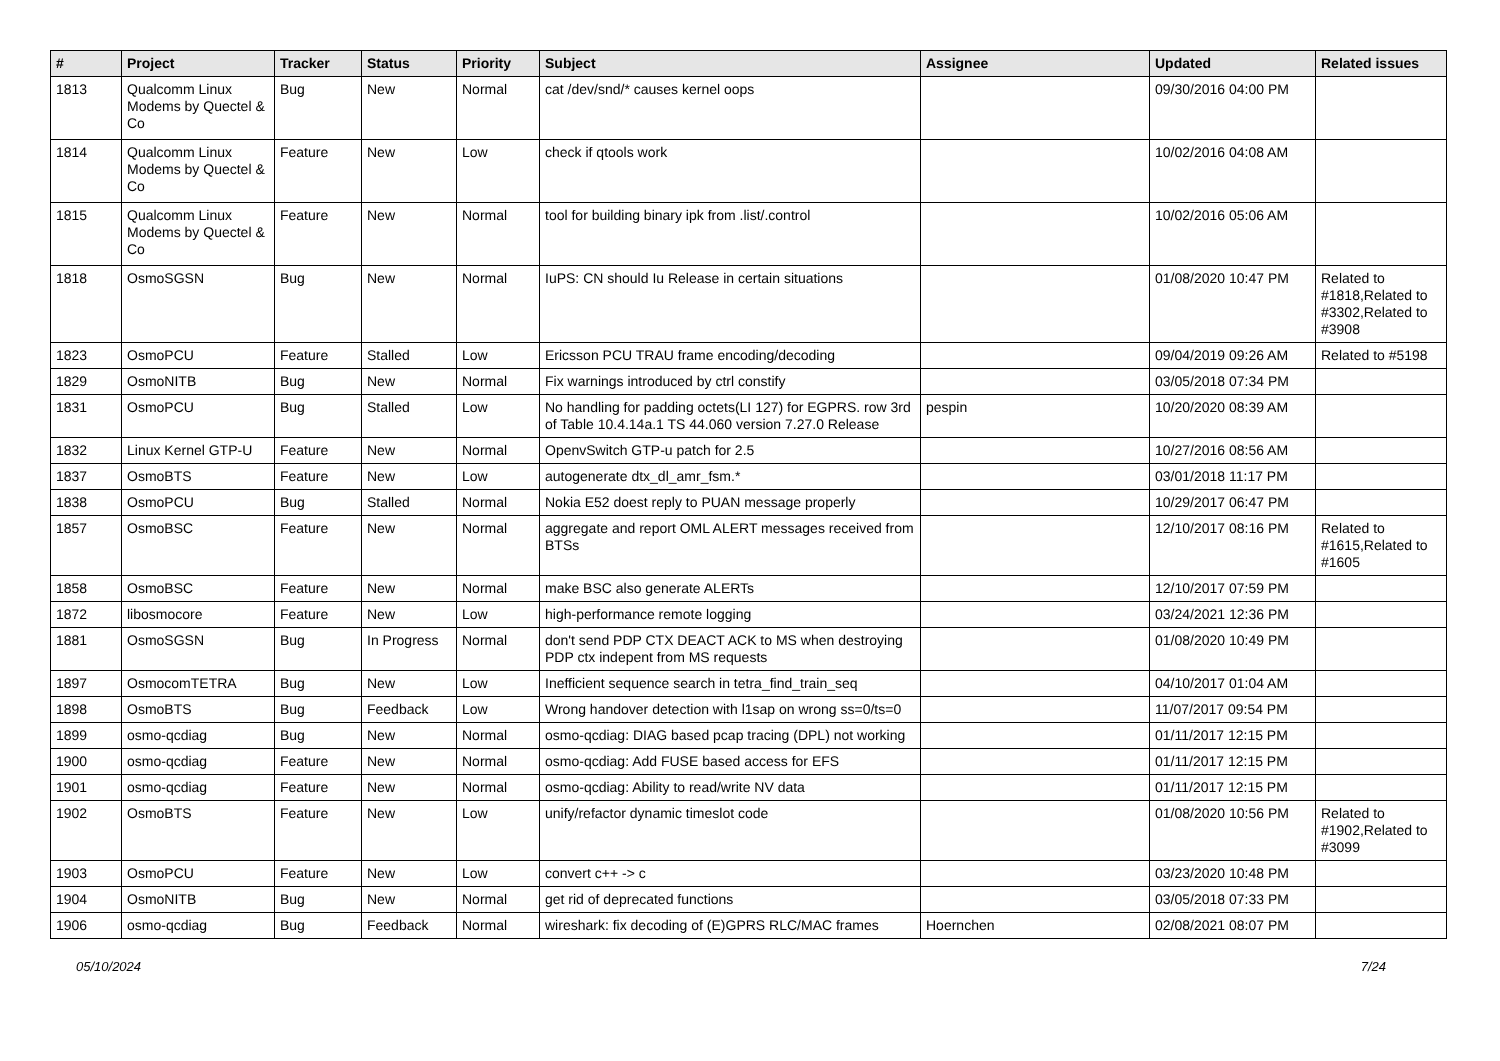| # | Project | Tracker | Status | Priority | Subject | Assignee | Updated | Related issues |
| --- | --- | --- | --- | --- | --- | --- | --- | --- |
| 1813 | Qualcomm Linux Modems by Quectel & Co | Bug | New | Normal | cat /dev/snd/* causes kernel oops | | 09/30/2016 04:00 PM | |
| 1814 | Qualcomm Linux Modems by Quectel & Co | Feature | New | Low | check if qtools work | | 10/02/2016 04:08 AM | |
| 1815 | Qualcomm Linux Modems by Quectel & Co | Feature | New | Normal | tool for building binary ipk from .list/.control | | 10/02/2016 05:06 AM | |
| 1818 | OsmoSGSN | Bug | New | Normal | IuPS: CN should Iu Release in certain situations | | 01/08/2020 10:47 PM | Related to #1818,Related to #3302,Related to #3908 |
| 1823 | OsmoPCU | Feature | Stalled | Low | Ericsson PCU TRAU frame encoding/decoding | | 09/04/2019 09:26 AM | Related to #5198 |
| 1829 | OsmoNITB | Bug | New | Normal | Fix warnings introduced by ctrl constify | | 03/05/2018 07:34 PM | |
| 1831 | OsmoPCU | Bug | Stalled | Low | No handling for padding octets(LI 127) for EGPRS. row 3rd of Table 10.4.14a.1 TS 44.060 version 7.27.0 Release | pespin | 10/20/2020 08:39 AM | |
| 1832 | Linux Kernel GTP-U | Feature | New | Normal | OpenvSwitch GTP-u patch for 2.5 | | 10/27/2016 08:56 AM | |
| 1837 | OsmoBTS | Feature | New | Low | autogenerate dtx_dl_amr_fsm.* | | 03/01/2018 11:17 PM | |
| 1838 | OsmoPCU | Bug | Stalled | Normal | Nokia E52 doest reply to PUAN message properly | | 10/29/2017 06:47 PM | |
| 1857 | OsmoBSC | Feature | New | Normal | aggregate and report OML ALERT messages received from BTSs | | 12/10/2017 08:16 PM | Related to #1615,Related to #1605 |
| 1858 | OsmoBSC | Feature | New | Normal | make BSC also generate ALERTs | | 12/10/2017 07:59 PM | |
| 1872 | libosmocore | Feature | New | Low | high-performance remote logging | | 03/24/2021 12:36 PM | |
| 1881 | OsmoSGSN | Bug | In Progress | Normal | don't send PDP CTX DEACT ACK to MS when destroying PDP ctx indepent from MS requests | | 01/08/2020 10:49 PM | |
| 1897 | OsmocomTETRA | Bug | New | Low | Inefficient sequence search in tetra_find_train_seq | | 04/10/2017 01:04 AM | |
| 1898 | OsmoBTS | Bug | Feedback | Low | Wrong handover detection with l1sap on wrong ss=0/ts=0 | | 11/07/2017 09:54 PM | |
| 1899 | osmo-qcdiag | Bug | New | Normal | osmo-qcdiag: DIAG based pcap tracing (DPL) not working | | 01/11/2017 12:15 PM | |
| 1900 | osmo-qcdiag | Feature | New | Normal | osmo-qcdiag: Add FUSE based access for EFS | | 01/11/2017 12:15 PM | |
| 1901 | osmo-qcdiag | Feature | New | Normal | osmo-qcdiag: Ability to read/write NV data | | 01/11/2017 12:15 PM | |
| 1902 | OsmoBTS | Feature | New | Low | unify/refactor dynamic timeslot code | | 01/08/2020 10:56 PM | Related to #1902,Related to #3099 |
| 1903 | OsmoPCU | Feature | New | Low | convert c++ -> c | | 03/23/2020 10:48 PM | |
| 1904 | OsmoNITB | Bug | New | Normal | get rid of deprecated functions | | 03/05/2018 07:33 PM | |
| 1906 | osmo-qcdiag | Bug | Feedback | Normal | wireshark: fix decoding of (E)GPRS RLC/MAC frames | Hoernchen | 02/08/2021 08:07 PM | |
05/10/2024 7/24